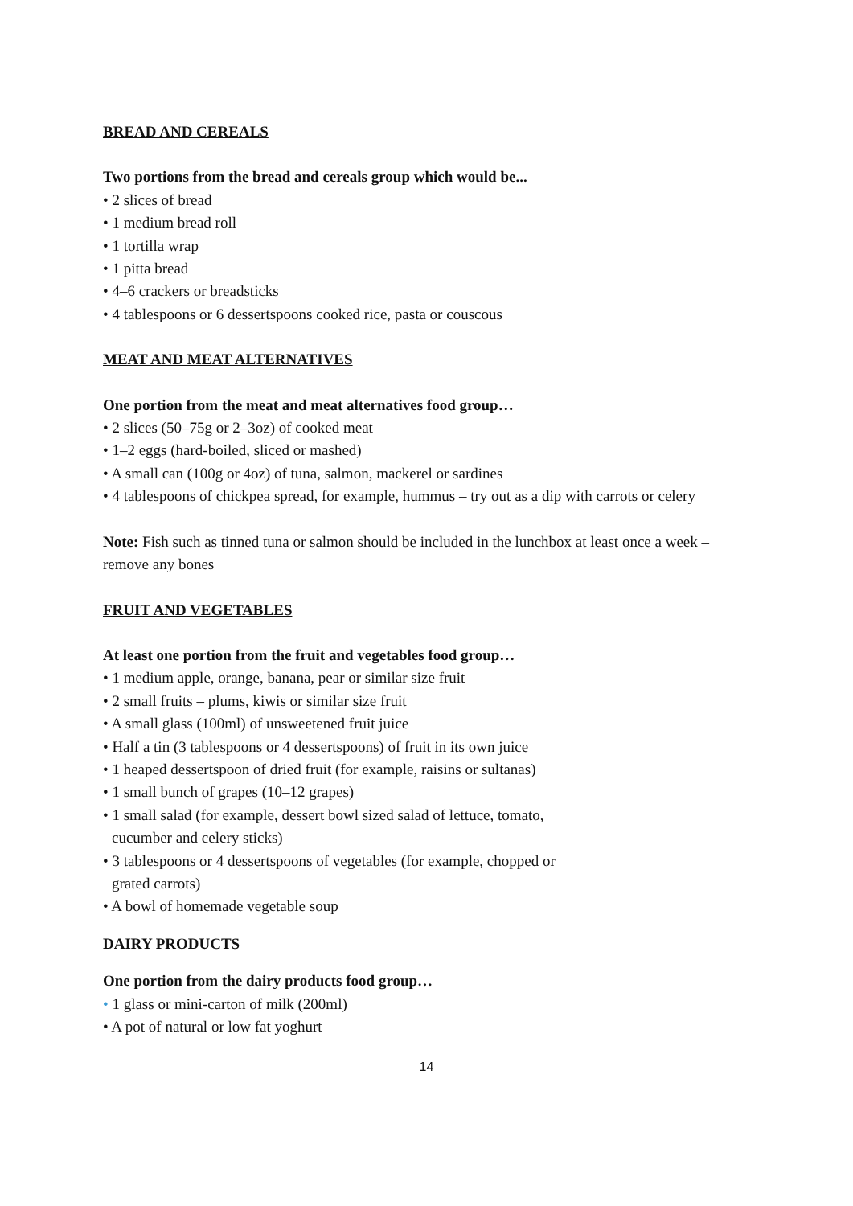BREAD AND CEREALS
Two portions from the bread and cereals group which would be...
• 2 slices of bread
• 1 medium bread roll
• 1 tortilla wrap
• 1 pitta bread
• 4–6 crackers or breadsticks
• 4 tablespoons or 6 dessertspoons cooked rice, pasta or couscous
MEAT AND MEAT ALTERNATIVES
One portion from the meat and meat alternatives food group…
• 2 slices (50–75g or 2–3oz) of cooked meat
• 1–2 eggs (hard-boiled, sliced or mashed)
• A small can (100g or 4oz) of tuna, salmon, mackerel or sardines
• 4 tablespoons of chickpea spread, for example, hummus – try out as a dip with carrots or celery
Note: Fish such as tinned tuna or salmon should be included in the lunchbox at least once a week – remove any bones
FRUIT AND VEGETABLES
At least one portion from the fruit and vegetables food group…
• 1 medium apple, orange, banana, pear or similar size fruit
• 2 small fruits – plums, kiwis or similar size fruit
• A small glass (100ml) of unsweetened fruit juice
• Half a tin (3 tablespoons or 4 dessertspoons) of fruit in its own juice
• 1 heaped dessertspoon of dried fruit (for example, raisins or sultanas)
• 1 small bunch of grapes (10–12 grapes)
• 1 small salad (for example, dessert bowl sized salad of lettuce, tomato,
cucumber and celery sticks)
• 3 tablespoons or 4 dessertspoons of vegetables (for example, chopped or
grated carrots)
• A bowl of homemade vegetable soup
DAIRY PRODUCTS
One portion from the dairy products food group…
• 1 glass or mini-carton of milk (200ml)
• A pot of natural or low fat yoghurt
14